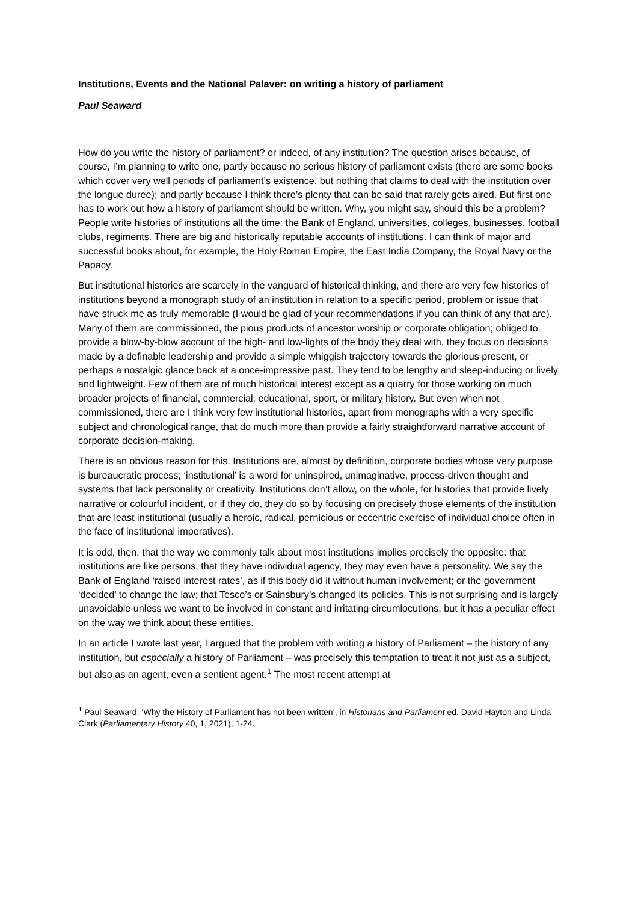Institutions, Events and the National Palaver: on writing a history of parliament
Paul Seaward
How do you write the history of parliament? or indeed, of any institution? The question arises because, of course, I’m planning to write one, partly because no serious history of parliament exists (there are some books which cover very well periods of parliament’s existence, but nothing that claims to deal with the institution over the longue duree); and partly because I think there’s plenty that can be said that rarely gets aired. But first one has to work out how a history of parliament should be written. Why, you might say, should this be a problem? People write histories of institutions all the time: the Bank of England, universities, colleges, businesses, football clubs, regiments. There are big and historically reputable accounts of institutions. I can think of major and successful books about, for example, the Holy Roman Empire, the East India Company, the Royal Navy or the Papacy.
But institutional histories are scarcely in the vanguard of historical thinking, and there are very few histories of institutions beyond a monograph study of an institution in relation to a specific period, problem or issue that have struck me as truly memorable (I would be glad of your recommendations if you can think of any that are). Many of them are commissioned, the pious products of ancestor worship or corporate obligation; obliged to provide a blow-by-blow account of the high- and low-lights of the body they deal with, they focus on decisions made by a definable leadership and provide a simple whiggish trajectory towards the glorious present, or perhaps a nostalgic glance back at a once-impressive past. They tend to be lengthy and sleep-inducing or lively and lightweight. Few of them are of much historical interest except as a quarry for those working on much broader projects of financial, commercial, educational, sport, or military history. But even when not commissioned, there are I think very few institutional histories, apart from monographs with a very specific subject and chronological range, that do much more than provide a fairly straightforward narrative account of corporate decision-making.
There is an obvious reason for this. Institutions are, almost by definition, corporate bodies whose very purpose is bureaucratic process; ‘institutional’ is a word for uninspired, unimaginative, process-driven thought and systems that lack personality or creativity. Institutions don’t allow, on the whole, for histories that provide lively narrative or colourful incident, or if they do, they do so by focusing on precisely those elements of the institution that are least institutional (usually a heroic, radical, pernicious or eccentric exercise of individual choice often in the face of institutional imperatives).
It is odd, then, that the way we commonly talk about most institutions implies precisely the opposite: that institutions are like persons, that they have individual agency, they may even have a personality. We say the Bank of England ‘raised interest rates’, as if this body did it without human involvement; or the government ‘decided’ to change the law; that Tesco’s or Sainsbury’s changed its policies. This is not surprising and is largely unavoidable unless we want to be involved in constant and irritating circumlocutions; but it has a peculiar effect on the way we think about these entities.
In an article I wrote last year, I argued that the problem with writing a history of Parliament – the history of any institution, but especially a history of Parliament – was precisely this temptation to treat it not just as a subject, but also as an agent, even a sentient agent.<sup>1</sup> The most recent attempt at
<sup>1</sup> Paul Seaward, ‘Why the History of Parliament has not been written’, in Historians and Parliament ed. David Hayton and Linda Clark (Parliamentary History 40, 1, 2021), 1-24.